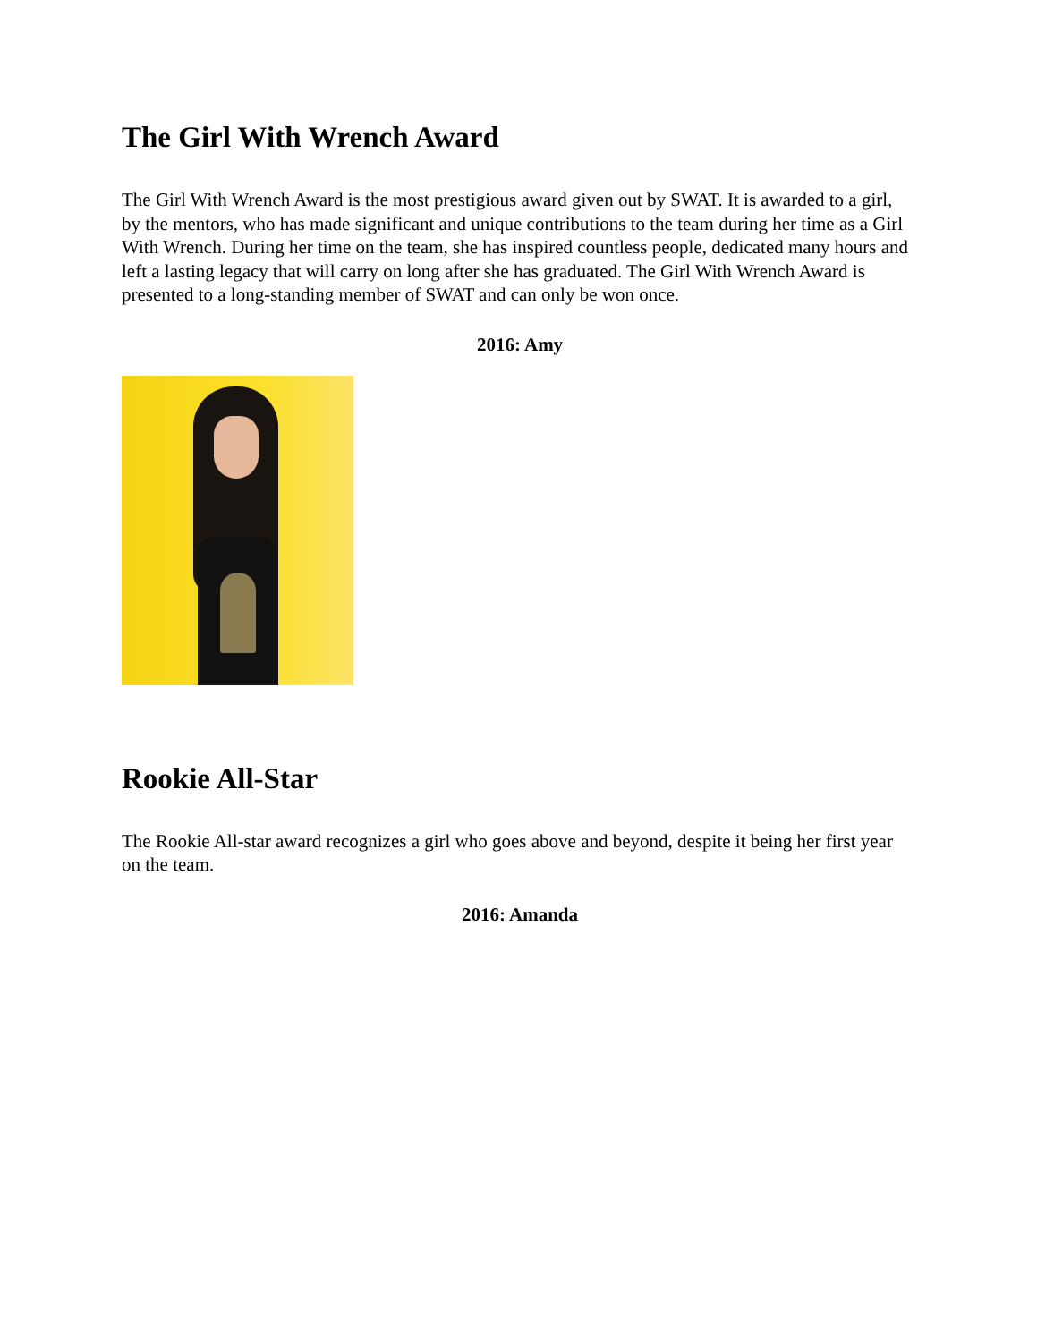The Girl With Wrench Award
The Girl With Wrench Award is the most prestigious award given out by SWAT. It is awarded to a girl, by the mentors, who has made significant and unique contributions to the team during her time as a Girl With Wrench. During her time on the team, she has inspired countless people, dedicated many hours and left a lasting legacy that will carry on long after she has graduated. The Girl With Wrench Award is presented to a long-standing member of SWAT and can only be won once.
2016: Amy
Rookie All-Star
The Rookie All-star award recognizes a girl who goes above and beyond, despite it being her first year on the team.
2016: Amanda